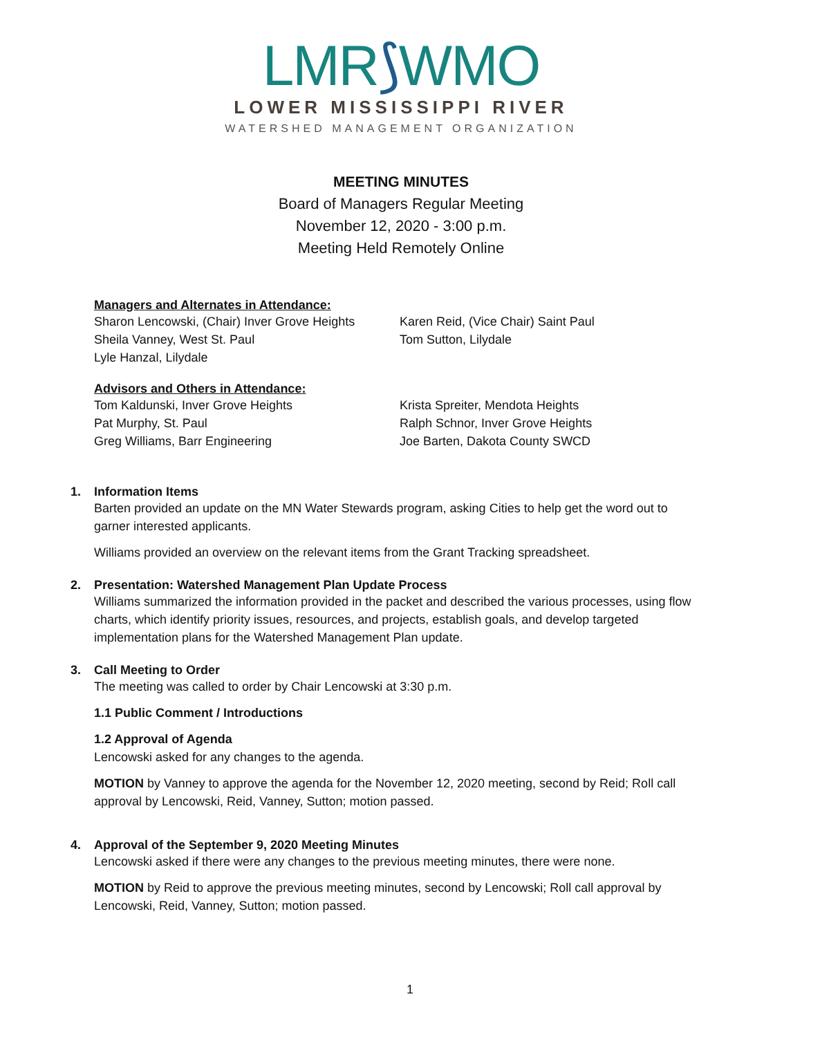LMR⟆WMO
LOWER MISSISSIPPI RIVER
WATERSHED MANAGEMENT ORGANIZATION
MEETING MINUTES
Board of Managers Regular Meeting
November 12, 2020 - 3:00 p.m.
Meeting Held Remotely Online
Managers and Alternates in Attendance:
Sharon Lencowski, (Chair) Inver Grove Heights
Sheila Vanney, West St. Paul
Lyle Hanzal, Lilydale
Karen Reid, (Vice Chair) Saint Paul
Tom Sutton, Lilydale
Advisors and Others in Attendance:
Tom Kaldunski, Inver Grove Heights
Pat Murphy, St. Paul
Greg Williams, Barr Engineering
Krista Spreiter, Mendota Heights
Ralph Schnor, Inver Grove Heights
Joe Barten, Dakota County SWCD
1. Information Items
Barten provided an update on the MN Water Stewards program, asking Cities to help get the word out to garner interested applicants.
Williams provided an overview on the relevant items from the Grant Tracking spreadsheet.
2. Presentation: Watershed Management Plan Update Process
Williams summarized the information provided in the packet and described the various processes, using flow charts, which identify priority issues, resources, and projects, establish goals, and develop targeted implementation plans for the Watershed Management Plan update.
3. Call Meeting to Order
The meeting was called to order by Chair Lencowski at 3:30 p.m.
1.1 Public Comment / Introductions
1.2 Approval of Agenda
Lencowski asked for any changes to the agenda.
MOTION by Vanney to approve the agenda for the November 12, 2020 meeting, second by Reid; Roll call approval by Lencowski, Reid, Vanney, Sutton; motion passed.
4. Approval of the September 9, 2020 Meeting Minutes
Lencowski asked if there were any changes to the previous meeting minutes, there were none.
MOTION by Reid to approve the previous meeting minutes, second by Lencowski; Roll call approval by Lencowski, Reid, Vanney, Sutton; motion passed.
1